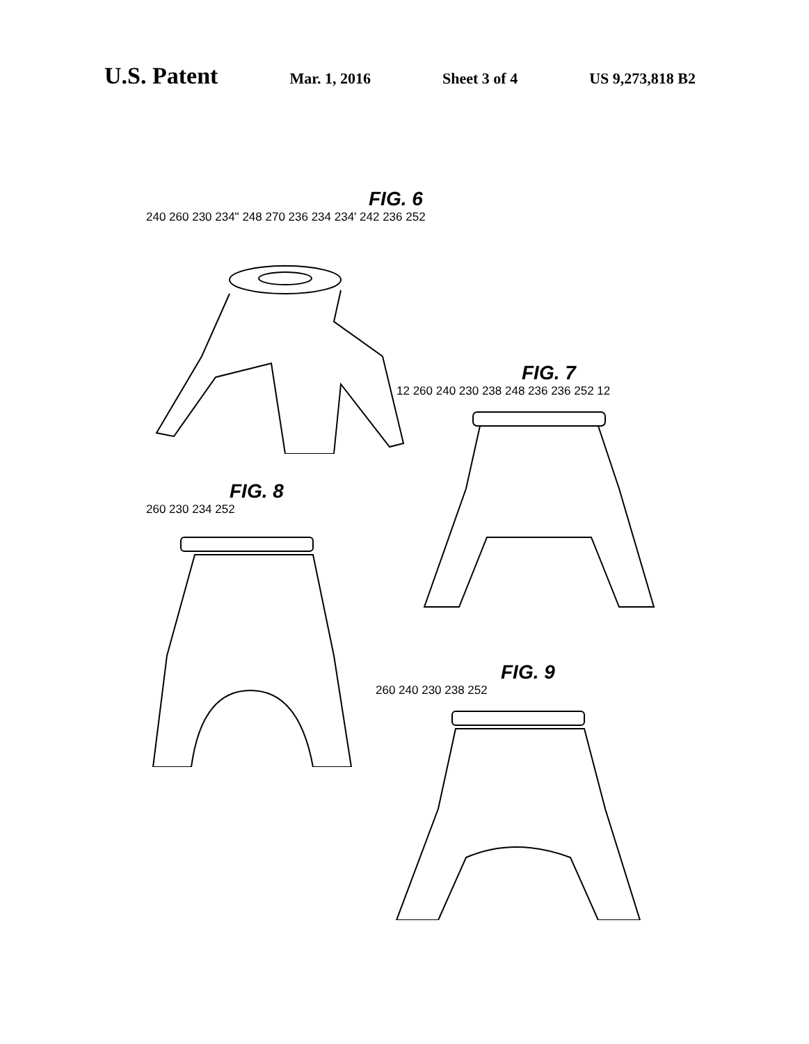U.S. Patent Mar. 1, 2016 Sheet 3 of 4 US 9,273,818 B2
FIG. 6
240 260 230 234" 248 270 236 234 234' 242 236 252
FIG. 7
12 260 240 230 238 248 236 236 252 12
FIG. 8
260 230 234 252
FIG. 9
260 240 230 238 252